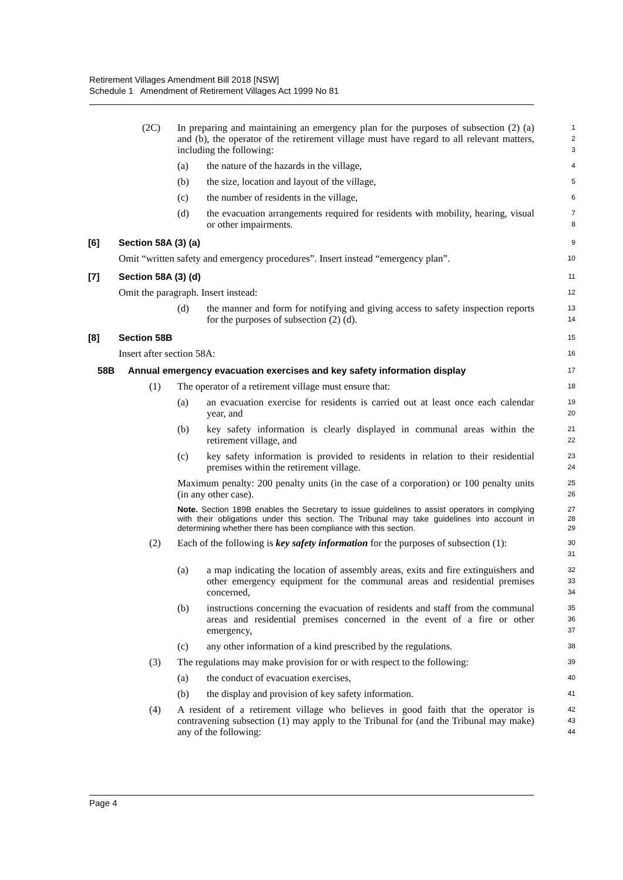Retirement Villages Amendment Bill 2018 [NSW]
Schedule 1 Amendment of Retirement Villages Act 1999 No 81
(2C) In preparing and maintaining an emergency plan for the purposes of subsection (2) (a) and (b), the operator of the retirement village must have regard to all relevant matters, including the following:
1
2
3
(a) the nature of the hazards in the village,
4
(b) the size, location and layout of the village,
5
(c) the number of residents in the village,
6
(d) the evacuation arrangements required for residents with mobility, hearing, visual or other impairments.
7
8
[6] Section 58A (3) (a)
9
Omit “written safety and emergency procedures”. Insert instead “emergency plan”.
10
[7] Section 58A (3) (d)
11
Omit the paragraph. Insert instead:
12
(d) the manner and form for notifying and giving access to safety inspection reports for the purposes of subsection (2) (d).
13
14
[8] Section 58B
15
Insert after section 58A:
16
58B Annual emergency evacuation exercises and key safety information display
17
(1) The operator of a retirement village must ensure that:
18
(a) an evacuation exercise for residents is carried out at least once each calendar year, and
19
20
(b) key safety information is clearly displayed in communal areas within the retirement village, and
21
22
(c) key safety information is provided to residents in relation to their residential premises within the retirement village.
23
24
Maximum penalty: 200 penalty units (in the case of a corporation) or 100 penalty units (in any other case).
25
26
Note. Section 189B enables the Secretary to issue guidelines to assist operators in complying with their obligations under this section. The Tribunal may take guidelines into account in determining whether there has been compliance with this section.
27
28
29
(2) Each of the following is key safety information for the purposes of subsection (1):
30
31
(a) a map indicating the location of assembly areas, exits and fire extinguishers and other emergency equipment for the communal areas and residential premises concerned,
32
33
34
(b) instructions concerning the evacuation of residents and staff from the communal areas and residential premises concerned in the event of a fire or other emergency,
35
36
37
(c) any other information of a kind prescribed by the regulations.
38
(3) The regulations may make provision for or with respect to the following:
39
(a) the conduct of evacuation exercises,
40
(b) the display and provision of key safety information.
41
(4) A resident of a retirement village who believes in good faith that the operator is contravening subsection (1) may apply to the Tribunal for (and the Tribunal may make) any of the following:
42
43
44
Page 4